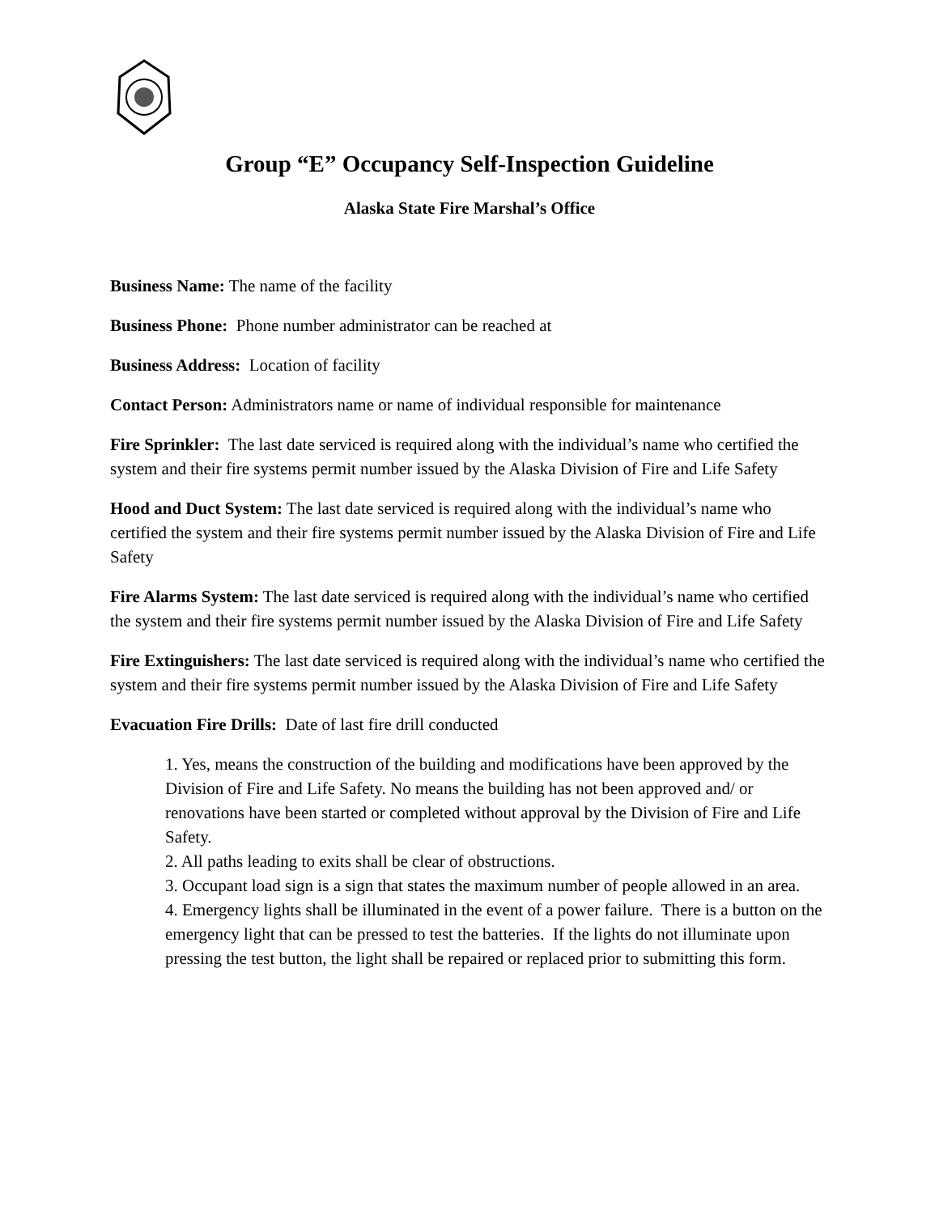Group “E” Occupancy Self-Inspection Guideline
Alaska State Fire Marshal’s Office
Business Name: The name of the facility
Business Phone: Phone number administrator can be reached at
Business Address: Location of facility
Contact Person: Administrators name or name of individual responsible for maintenance
Fire Sprinkler: The last date serviced is required along with the individual’s name who certified the system and their fire systems permit number issued by the Alaska Division of Fire and Life Safety
Hood and Duct System: The last date serviced is required along with the individual’s name who certified the system and their fire systems permit number issued by the Alaska Division of Fire and Life Safety
Fire Alarms System: The last date serviced is required along with the individual’s name who certified the system and their fire systems permit number issued by the Alaska Division of Fire and Life Safety
Fire Extinguishers: The last date serviced is required along with the individual’s name who certified the system and their fire systems permit number issued by the Alaska Division of Fire and Life Safety
Evacuation Fire Drills: Date of last fire drill conducted
1. Yes, means the construction of the building and modifications have been approved by the Division of Fire and Life Safety. No means the building has not been approved and/ or renovations have been started or completed without approval by the Division of Fire and Life Safety.
2. All paths leading to exits shall be clear of obstructions.
3. Occupant load sign is a sign that states the maximum number of people allowed in an area.
4. Emergency lights shall be illuminated in the event of a power failure. There is a button on the emergency light that can be pressed to test the batteries. If the lights do not illuminate upon pressing the test button, the light shall be repaired or replaced prior to submitting this form.